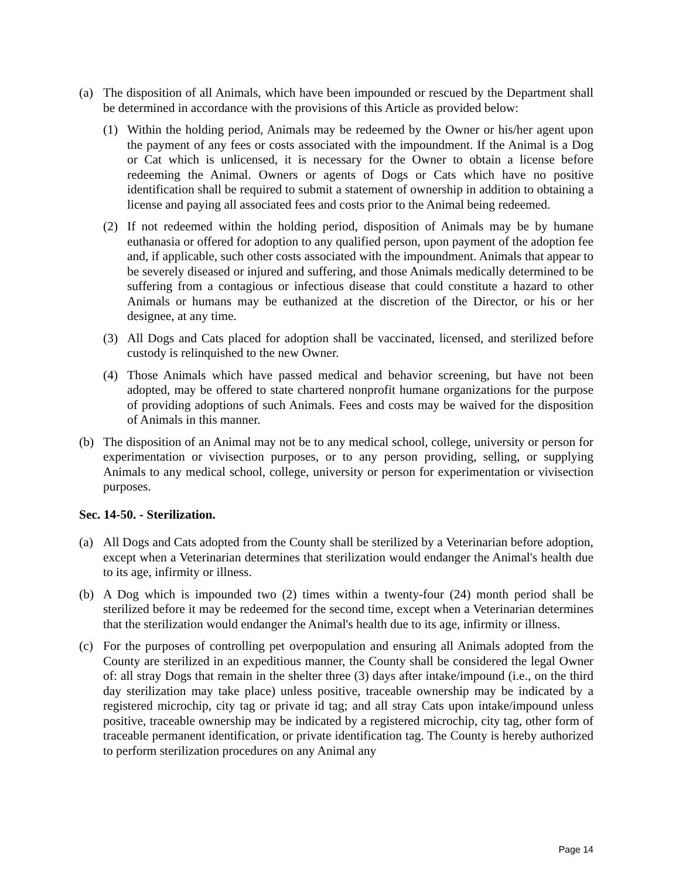(a) The disposition of all Animals, which have been impounded or rescued by the Department shall be determined in accordance with the provisions of this Article as provided below:
(1) Within the holding period, Animals may be redeemed by the Owner or his/her agent upon the payment of any fees or costs associated with the impoundment. If the Animal is a Dog or Cat which is unlicensed, it is necessary for the Owner to obtain a license before redeeming the Animal. Owners or agents of Dogs or Cats which have no positive identification shall be required to submit a statement of ownership in addition to obtaining a license and paying all associated fees and costs prior to the Animal being redeemed.
(2) If not redeemed within the holding period, disposition of Animals may be by humane euthanasia or offered for adoption to any qualified person, upon payment of the adoption fee and, if applicable, such other costs associated with the impoundment. Animals that appear to be severely diseased or injured and suffering, and those Animals medically determined to be suffering from a contagious or infectious disease that could constitute a hazard to other Animals or humans may be euthanized at the discretion of the Director, or his or her designee, at any time.
(3) All Dogs and Cats placed for adoption shall be vaccinated, licensed, and sterilized before custody is relinquished to the new Owner.
(4) Those Animals which have passed medical and behavior screening, but have not been adopted, may be offered to state chartered nonprofit humane organizations for the purpose of providing adoptions of such Animals. Fees and costs may be waived for the disposition of Animals in this manner.
(b) The disposition of an Animal may not be to any medical school, college, university or person for experimentation or vivisection purposes, or to any person providing, selling, or supplying Animals to any medical school, college, university or person for experimentation or vivisection purposes.
Sec. 14-50. - Sterilization.
(a) All Dogs and Cats adopted from the County shall be sterilized by a Veterinarian before adoption, except when a Veterinarian determines that sterilization would endanger the Animal's health due to its age, infirmity or illness.
(b) A Dog which is impounded two (2) times within a twenty-four (24) month period shall be sterilized before it may be redeemed for the second time, except when a Veterinarian determines that the sterilization would endanger the Animal's health due to its age, infirmity or illness.
(c) For the purposes of controlling pet overpopulation and ensuring all Animals adopted from the County are sterilized in an expeditious manner, the County shall be considered the legal Owner of: all stray Dogs that remain in the shelter three (3) days after intake/impound (i.e., on the third day sterilization may take place) unless positive, traceable ownership may be indicated by a registered microchip, city tag or private id tag; and all stray Cats upon intake/impound unless positive, traceable ownership may be indicated by a registered microchip, city tag, other form of traceable permanent identification, or private identification tag. The County is hereby authorized to perform sterilization procedures on any Animal any
Page 14